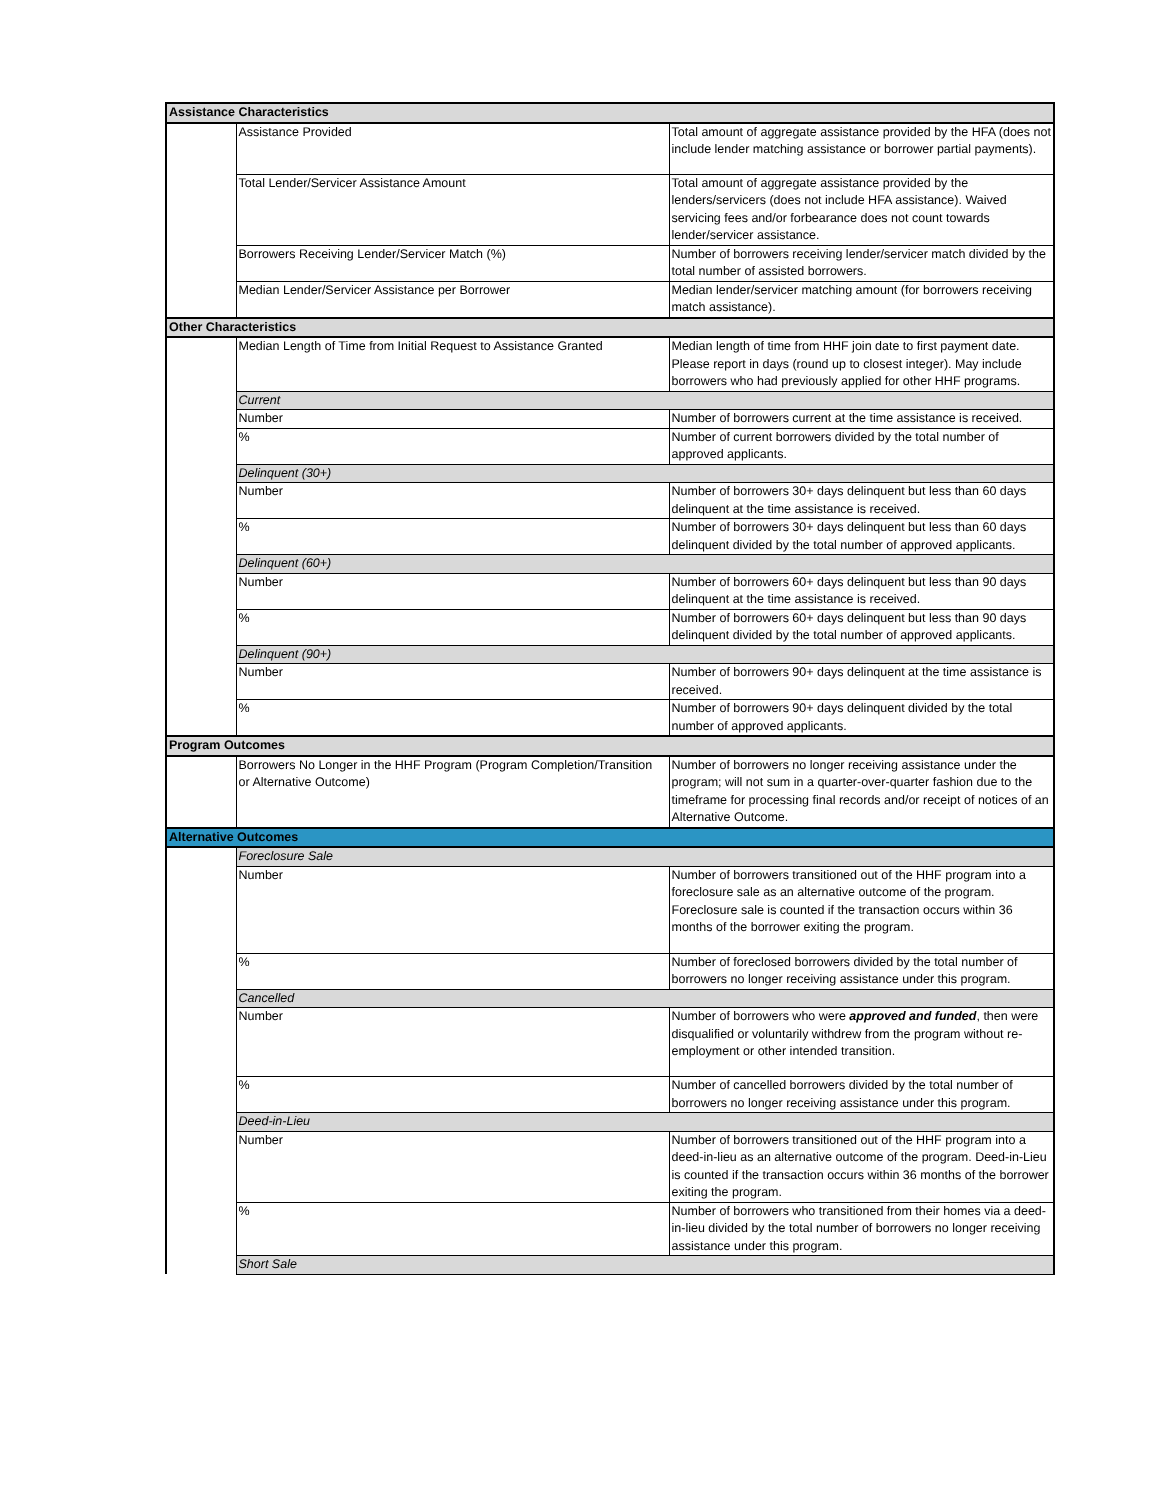| Assistance Characteristics | | |
| | Assistance Provided | Total amount of aggregate assistance provided by the HFA (does not include lender matching assistance or borrower partial payments). |
| | Total Lender/Servicer Assistance Amount | Total amount of aggregate assistance provided by the lenders/servicers (does not include HFA assistance). Waived servicing fees and/or forbearance does not count towards lender/servicer assistance. |
| | Borrowers Receiving Lender/Servicer Match (%) | Number of borrowers receiving lender/servicer match divided by the total number of assisted borrowers. |
| | Median Lender/Servicer Assistance per Borrower | Median lender/servicer matching amount (for borrowers receiving match assistance). |
| Other Characteristics | | |
| | Median Length of Time from Initial Request to Assistance Granted | Median length of time from HHF join date to first payment date. Please report in days (round up to closest integer). May include borrowers who had previously applied for other HHF programs. |
| | Current | |
| | Number | Number of borrowers current at the time assistance is received. |
| | % | Number of current borrowers divided by the total number of approved applicants. |
| | Delinquent (30+) | |
| | Number | Number of borrowers 30+ days delinquent but less than 60 days delinquent at the time assistance is received. |
| | % | Number of borrowers 30+ days delinquent but less than 60 days delinquent divided by the total number of approved applicants. |
| | Delinquent (60+) | |
| | Number | Number of borrowers 60+ days delinquent but less than 90 days delinquent at the time assistance is received. |
| | % | Number of borrowers 60+ days delinquent but less than 90 days delinquent divided by the total number of approved applicants. |
| | Delinquent (90+) | |
| | Number | Number of borrowers 90+ days delinquent at the time assistance is received. |
| | % | Number of borrowers 90+ days delinquent divided by the total number of approved applicants. |
| Program Outcomes | | |
| | Borrowers No Longer in the HHF Program (Program Completion/Transition or Alternative Outcome) | Number of borrowers no longer receiving assistance under the program; will not sum in a quarter-over-quarter fashion due to the timeframe for processing final records and/or receipt of notices of an Alternative Outcome. |
| Alternative Outcomes | | |
| | Foreclosure Sale | |
| | Number | Number of borrowers transitioned out of the HHF program into a foreclosure sale as an alternative outcome of the program. Foreclosure sale is counted if the transaction occurs within 36 months of the borrower exiting the program. |
| | % | Number of foreclosed borrowers divided by the total number of borrowers no longer receiving assistance under this program. |
| | Cancelled | |
| | Number | Number of borrowers who were approved and funded , then were disqualified or voluntarily withdrew from the program without re-employment or other intended transition. |
| | % | Number of cancelled borrowers divided by the total number of borrowers no longer receiving assistance under this program. |
| | Deed-in-Lieu | |
| | Number | Number of borrowers transitioned out of the HHF program into a deed-in-lieu as an alternative outcome of the program. Deed-in-Lieu is counted if the transaction occurs within 36 months of the borrower exiting the program. |
| | % | Number of borrowers who transitioned from their homes via a deed-in-lieu divided by the total number of borrowers no longer receiving assistance under this program. |
| | Short Sale | |